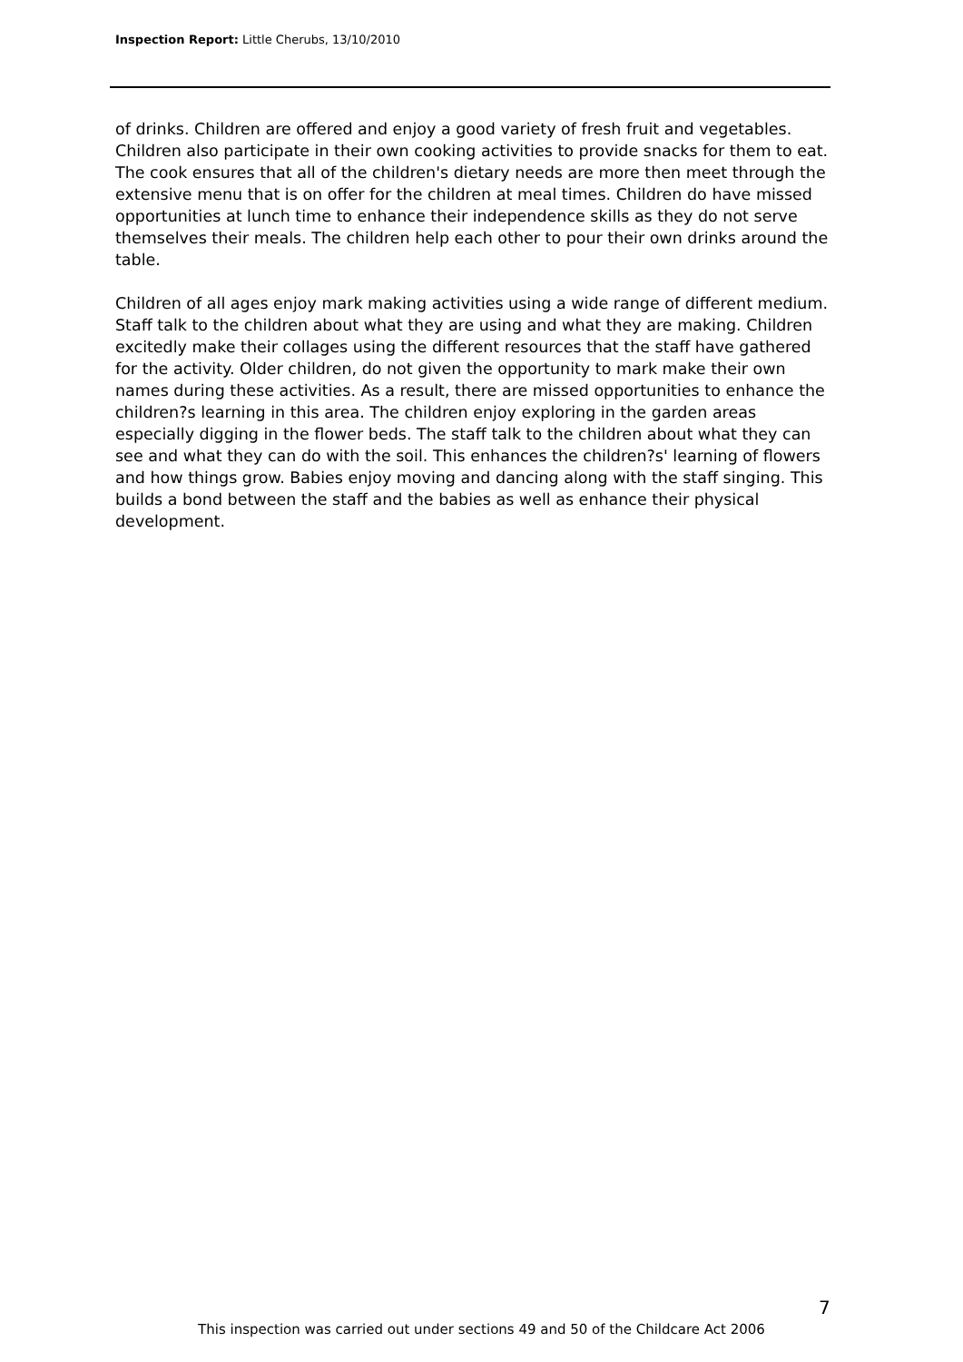Inspection Report: Little Cherubs, 13/10/2010
of drinks. Children are offered and enjoy a good variety of fresh fruit and vegetables. Children also participate in their own cooking activities to provide snacks for them to eat. The cook ensures that all of the children's dietary needs are more then meet through the extensive menu that is on offer for the children at meal times. Children do have missed opportunities at lunch time to enhance their independence skills as they do not serve themselves their meals. The children help each other to pour their own drinks around the table.
Children of all ages enjoy mark making activities using a wide range of different medium. Staff talk to the children about what they are using and what they are making. Children excitedly make their collages using the different resources that the staff have gathered for the activity. Older children, do not given the opportunity to mark make their own names during these activities. As a result, there are missed opportunities to enhance the children?s learning in this area. The children enjoy exploring in the garden areas especially digging in the flower beds. The staff talk to the children about what they can see and what they can do with the soil. This enhances the children?s' learning of flowers and how things grow. Babies enjoy moving and dancing along with the staff singing. This builds a bond between the staff and the babies as well as enhance their physical development.
7
This inspection was carried out under sections 49 and 50 of the Childcare Act 2006